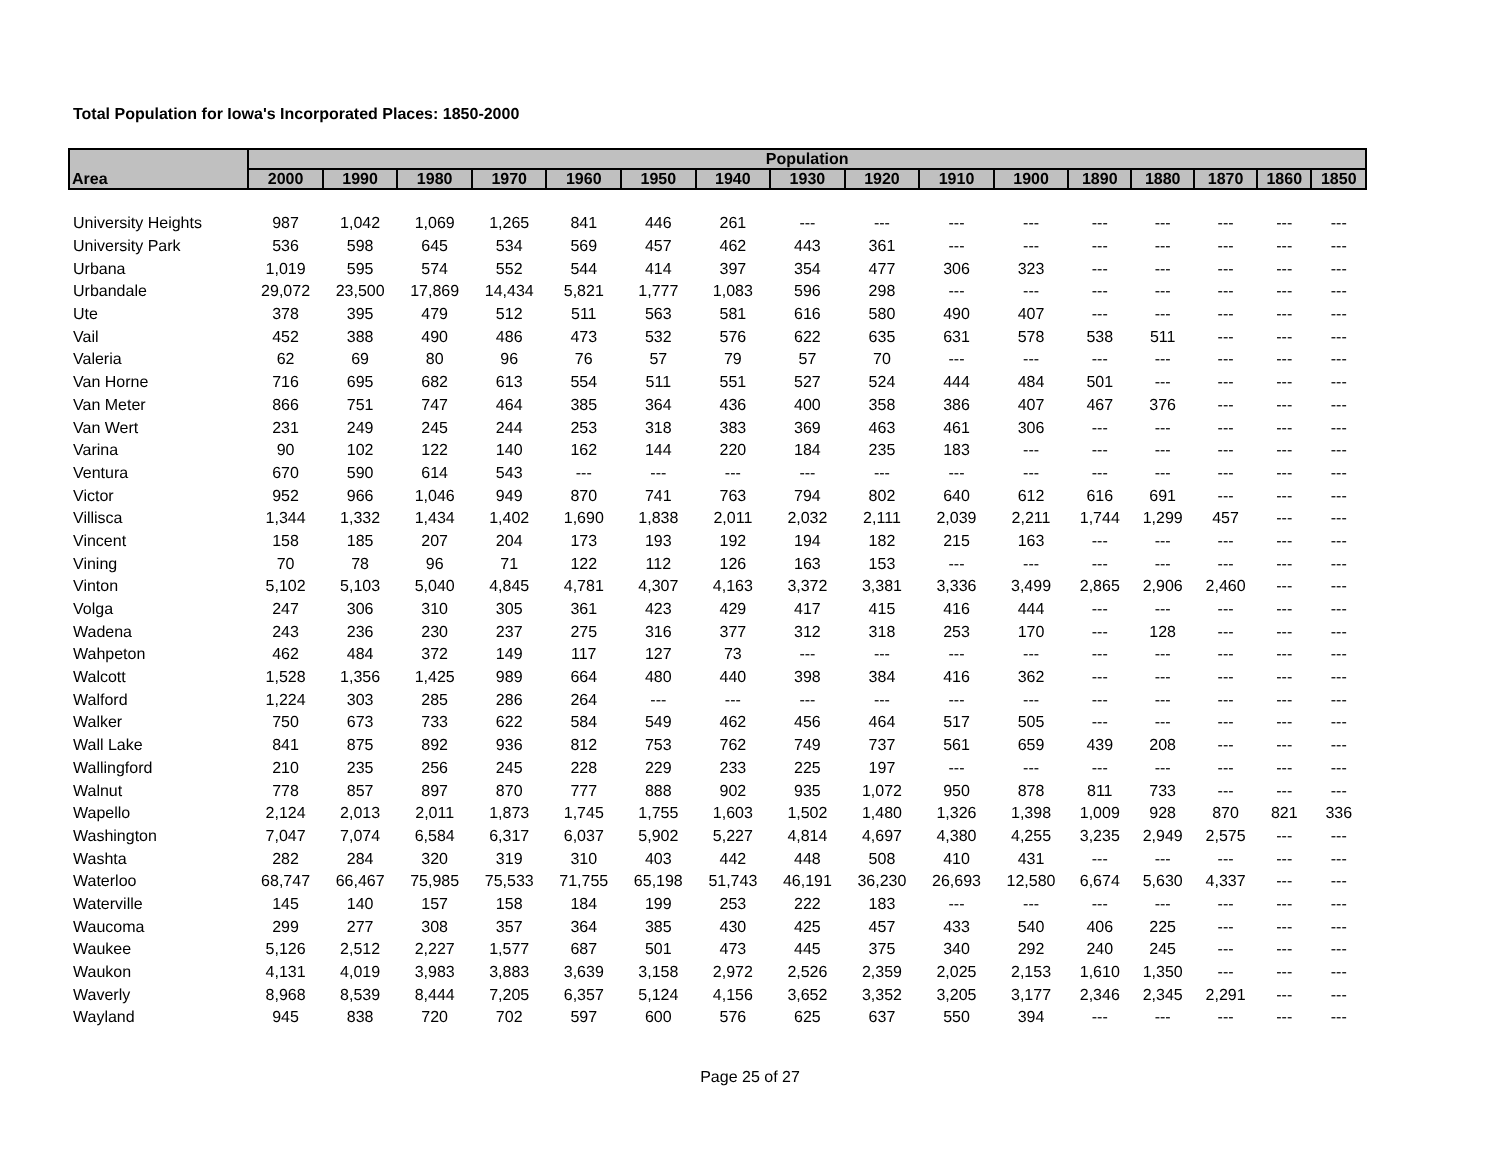Total Population for Iowa's Incorporated Places: 1850-2000
| Area | Population | | | | | | | | | | | | | | | |
| --- | --- | --- | --- | --- | --- | --- | --- | --- | --- | --- | --- | --- | --- | --- | --- | --- |
| | 2000 | 1990 | 1980 | 1970 | 1960 | 1950 | 1940 | 1930 | 1920 | 1910 | 1900 | 1890 | 1880 | 1870 | 1860 | 1850 |
| University Heights | 987 | 1,042 | 1,069 | 1,265 | 841 | 446 | 261 | --- | --- | --- | --- | --- | --- | --- | --- | --- |
| University Park | 536 | 598 | 645 | 534 | 569 | 457 | 462 | 443 | 361 | --- | --- | --- | --- | --- | --- | --- |
| Urbana | 1,019 | 595 | 574 | 552 | 544 | 414 | 397 | 354 | 477 | 306 | 323 | --- | --- | --- | --- | --- |
| Urbandale | 29,072 | 23,500 | 17,869 | 14,434 | 5,821 | 1,777 | 1,083 | 596 | 298 | --- | --- | --- | --- | --- | --- | --- |
| Ute | 378 | 395 | 479 | 512 | 511 | 563 | 581 | 616 | 580 | 490 | 407 | --- | --- | --- | --- | --- |
| Vail | 452 | 388 | 490 | 486 | 473 | 532 | 576 | 622 | 635 | 631 | 578 | 538 | 511 | --- | --- | --- |
| Valeria | 62 | 69 | 80 | 96 | 76 | 57 | 79 | 57 | 70 | --- | --- | --- | --- | --- | --- | --- |
| Van Horne | 716 | 695 | 682 | 613 | 554 | 511 | 551 | 527 | 524 | 444 | 484 | 501 | --- | --- | --- | --- |
| Van Meter | 866 | 751 | 747 | 464 | 385 | 364 | 436 | 400 | 358 | 386 | 407 | 467 | 376 | --- | --- | --- |
| Van Wert | 231 | 249 | 245 | 244 | 253 | 318 | 383 | 369 | 463 | 461 | 306 | --- | --- | --- | --- | --- |
| Varina | 90 | 102 | 122 | 140 | 162 | 144 | 220 | 184 | 235 | 183 | --- | --- | --- | --- | --- | --- |
| Ventura | 670 | 590 | 614 | 543 | --- | --- | --- | --- | --- | --- | --- | --- | --- | --- | --- | --- |
| Victor | 952 | 966 | 1,046 | 949 | 870 | 741 | 763 | 794 | 802 | 640 | 612 | 616 | 691 | --- | --- | --- |
| Villisca | 1,344 | 1,332 | 1,434 | 1,402 | 1,690 | 1,838 | 2,011 | 2,032 | 2,111 | 2,039 | 2,211 | 1,744 | 1,299 | 457 | --- | --- |
| Vincent | 158 | 185 | 207 | 204 | 173 | 193 | 192 | 194 | 182 | 215 | 163 | --- | --- | --- | --- | --- |
| Vining | 70 | 78 | 96 | 71 | 122 | 112 | 126 | 163 | 153 | --- | --- | --- | --- | --- | --- | --- |
| Vinton | 5,102 | 5,103 | 5,040 | 4,845 | 4,781 | 4,307 | 4,163 | 3,372 | 3,381 | 3,336 | 3,499 | 2,865 | 2,906 | 2,460 | --- | --- |
| Volga | 247 | 306 | 310 | 305 | 361 | 423 | 429 | 417 | 415 | 416 | 444 | --- | --- | --- | --- | --- |
| Wadena | 243 | 236 | 230 | 237 | 275 | 316 | 377 | 312 | 318 | 253 | 170 | --- | 128 | --- | --- | --- |
| Wahpeton | 462 | 484 | 372 | 149 | 117 | 127 | 73 | --- | --- | --- | --- | --- | --- | --- | --- | --- |
| Walcott | 1,528 | 1,356 | 1,425 | 989 | 664 | 480 | 440 | 398 | 384 | 416 | 362 | --- | --- | --- | --- | --- |
| Walford | 1,224 | 303 | 285 | 286 | 264 | --- | --- | --- | --- | --- | --- | --- | --- | --- | --- | --- |
| Walker | 750 | 673 | 733 | 622 | 584 | 549 | 462 | 456 | 464 | 517 | 505 | --- | --- | --- | --- | --- |
| Wall Lake | 841 | 875 | 892 | 936 | 812 | 753 | 762 | 749 | 737 | 561 | 659 | 439 | 208 | --- | --- | --- |
| Wallingford | 210 | 235 | 256 | 245 | 228 | 229 | 233 | 225 | 197 | --- | --- | --- | --- | --- | --- | --- |
| Walnut | 778 | 857 | 897 | 870 | 777 | 888 | 902 | 935 | 1,072 | 950 | 878 | 811 | 733 | --- | --- | --- |
| Wapello | 2,124 | 2,013 | 2,011 | 1,873 | 1,745 | 1,755 | 1,603 | 1,502 | 1,480 | 1,326 | 1,398 | 1,009 | 928 | 870 | 821 | 336 |
| Washington | 7,047 | 7,074 | 6,584 | 6,317 | 6,037 | 5,902 | 5,227 | 4,814 | 4,697 | 4,380 | 4,255 | 3,235 | 2,949 | 2,575 | --- | --- |
| Washta | 282 | 284 | 320 | 319 | 310 | 403 | 442 | 448 | 508 | 410 | 431 | --- | --- | --- | --- | --- |
| Waterloo | 68,747 | 66,467 | 75,985 | 75,533 | 71,755 | 65,198 | 51,743 | 46,191 | 36,230 | 26,693 | 12,580 | 6,674 | 5,630 | 4,337 | --- | --- |
| Waterville | 145 | 140 | 157 | 158 | 184 | 199 | 253 | 222 | 183 | --- | --- | --- | --- | --- | --- | --- |
| Waucoma | 299 | 277 | 308 | 357 | 364 | 385 | 430 | 425 | 457 | 433 | 540 | 406 | 225 | --- | --- | --- |
| Waukee | 5,126 | 2,512 | 2,227 | 1,577 | 687 | 501 | 473 | 445 | 375 | 340 | 292 | 240 | 245 | --- | --- | --- |
| Waukon | 4,131 | 4,019 | 3,983 | 3,883 | 3,639 | 3,158 | 2,972 | 2,526 | 2,359 | 2,025 | 2,153 | 1,610 | 1,350 | --- | --- | --- |
| Waverly | 8,968 | 8,539 | 8,444 | 7,205 | 6,357 | 5,124 | 4,156 | 3,652 | 3,352 | 3,205 | 3,177 | 2,346 | 2,345 | 2,291 | --- | --- |
| Wayland | 945 | 838 | 720 | 702 | 597 | 600 | 576 | 625 | 637 | 550 | 394 | --- | --- | --- | --- | --- |
Page 25 of 27